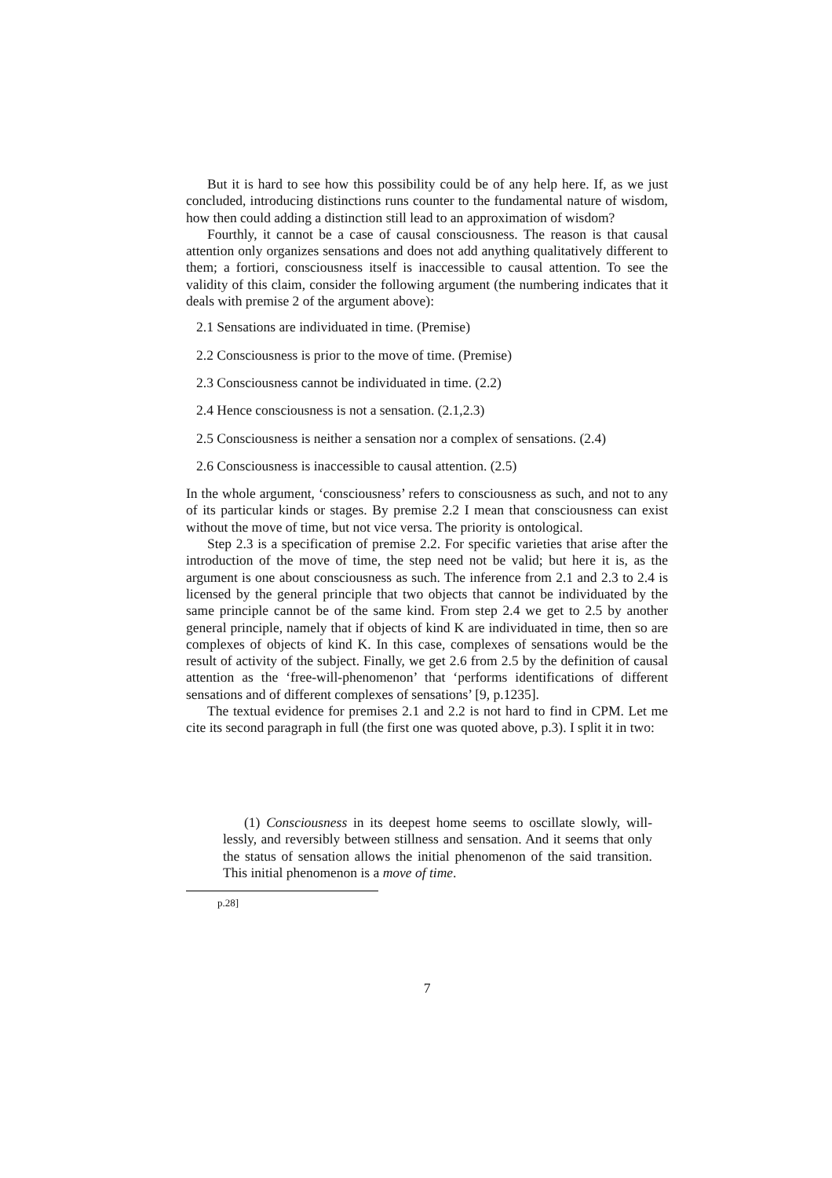But it is hard to see how this possibility could be of any help here. If, as we just concluded, introducing distinctions runs counter to the fundamental nature of wisdom, how then could adding a distinction still lead to an approximation of wisdom?
Fourthly, it cannot be a case of causal consciousness. The reason is that causal attention only organizes sensations and does not add anything qualitatively different to them; a fortiori, consciousness itself is inaccessible to causal attention. To see the validity of this claim, consider the following argument (the numbering indicates that it deals with premise 2 of the argument above):
2.1 Sensations are individuated in time. (Premise)
2.2 Consciousness is prior to the move of time. (Premise)
2.3 Consciousness cannot be individuated in time. (2.2)
2.4 Hence consciousness is not a sensation. (2.1,2.3)
2.5 Consciousness is neither a sensation nor a complex of sensations. (2.4)
2.6 Consciousness is inaccessible to causal attention. (2.5)
In the whole argument, ‘consciousness’ refers to consciousness as such, and not to any of its particular kinds or stages. By premise 2.2 I mean that consciousness can exist without the move of time, but not vice versa. The priority is ontological.
Step 2.3 is a specification of premise 2.2. For specific varieties that arise after the introduction of the move of time, the step need not be valid; but here it is, as the argument is one about consciousness as such. The inference from 2.1 and 2.3 to 2.4 is licensed by the general principle that two objects that cannot be individuated by the same principle cannot be of the same kind. From step 2.4 we get to 2.5 by another general principle, namely that if objects of kind K are individuated in time, then so are complexes of objects of kind K. In this case, complexes of sensations would be the result of activity of the subject. Finally, we get 2.6 from 2.5 by the definition of causal attention as the ‘free-will-phenomenon’ that ‘performs identifications of different sensations and of different complexes of sensations’ [9, p.1235].
The textual evidence for premises 2.1 and 2.2 is not hard to find in CPM. Let me cite its second paragraph in full (the first one was quoted above, p.3). I split it in two:
(1) Consciousness in its deepest home seems to oscillate slowly, will-lessly, and reversibly between stillness and sensation. And it seems that only the status of sensation allows the initial phenomenon of the said transition. This initial phenomenon is a move of time.
p.28]
7